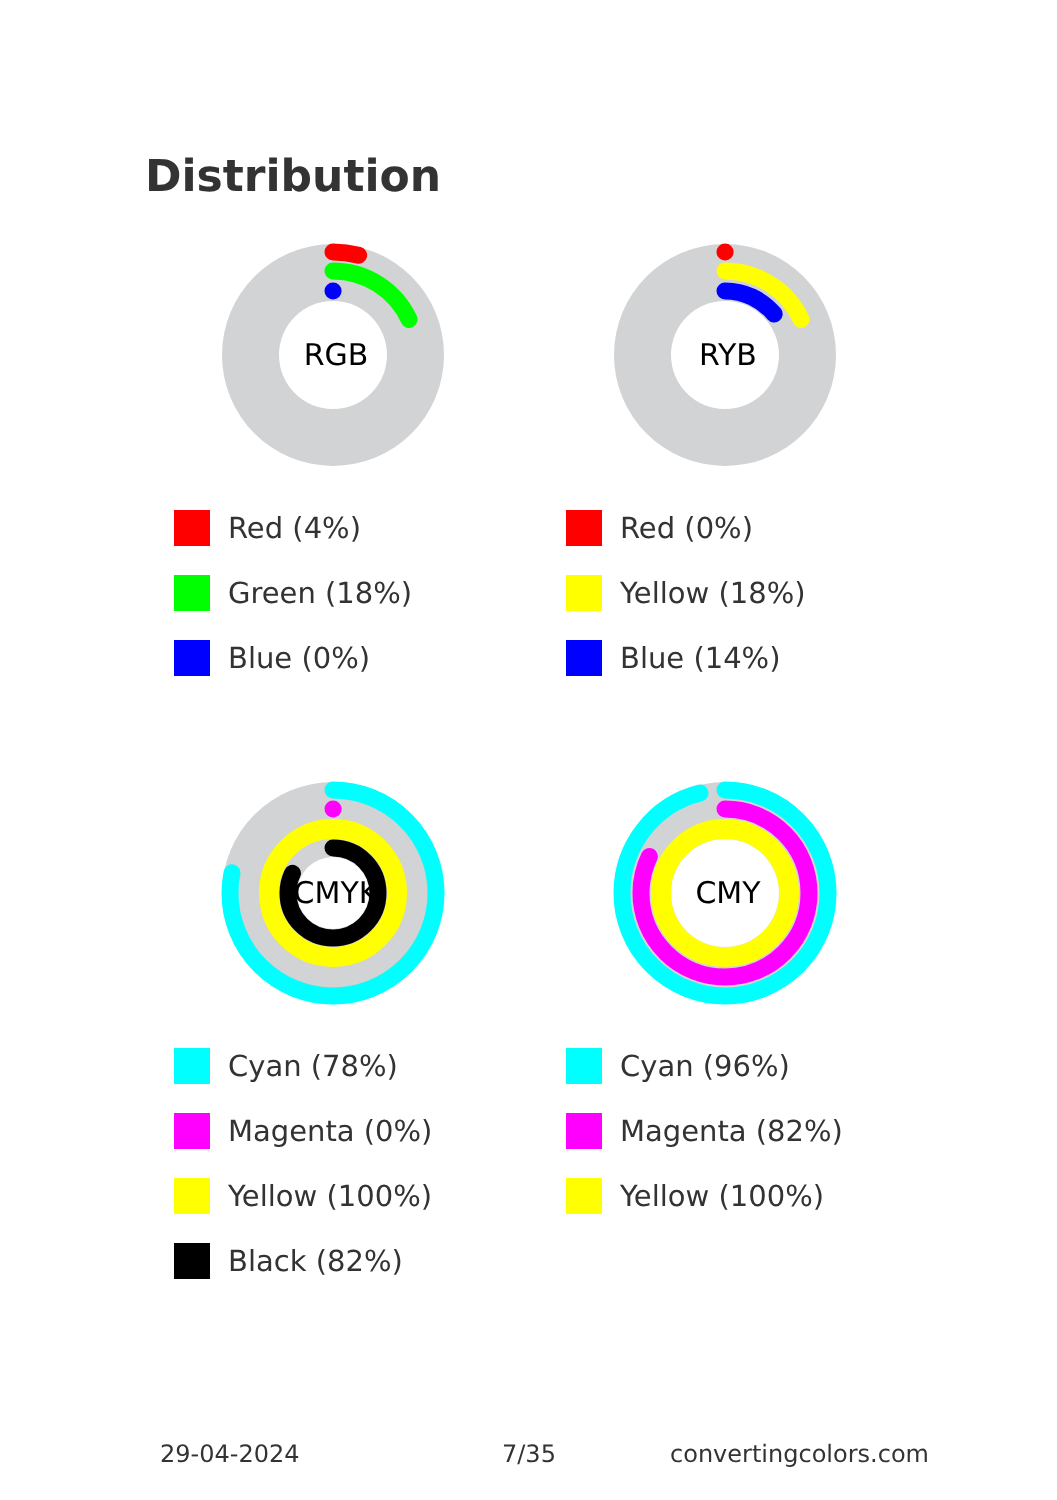Distribution
RGB
Red (4%)
Green (18%)
Blue (0%)
RYB
Red (0%)
Yellow (18%)
Blue (14%)
CMYK
Cyan (78%)
Magenta (0%)
Yellow (100%)
Black (82%)
CMY
Cyan (96%)
Magenta (82%)
Yellow (100%)
29-04-2024 7/35 convertingcolors.com